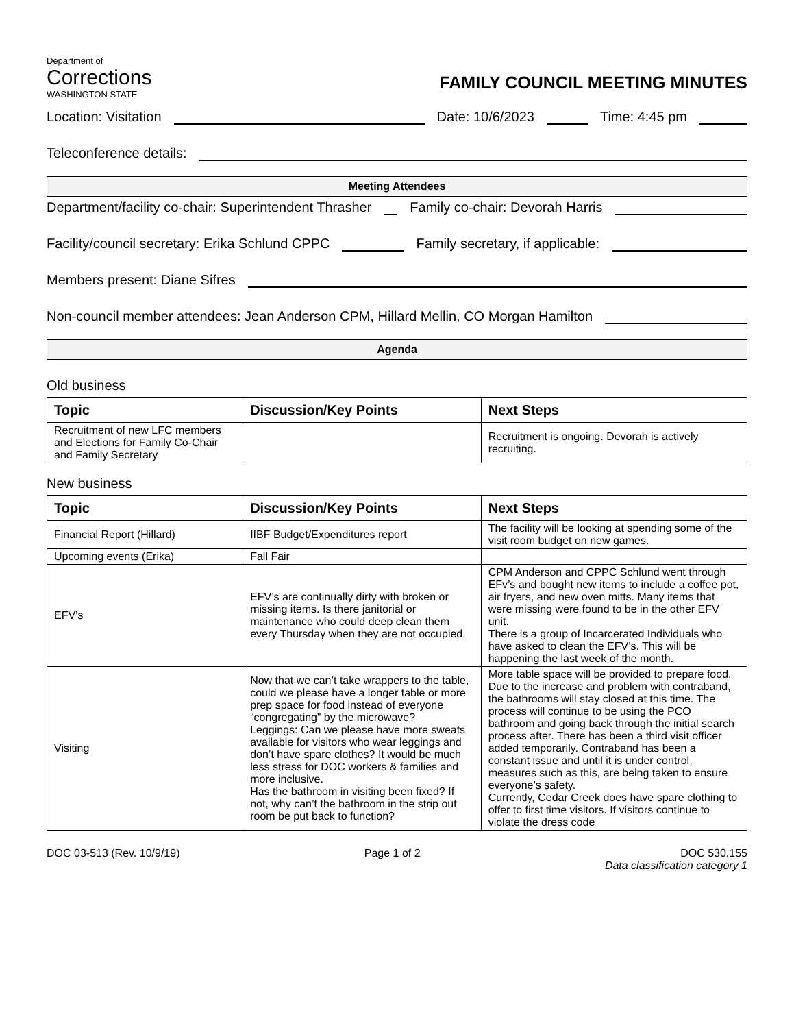Department of
Corrections
WASHINGTON STATE
FAMILY COUNCIL MEETING MINUTES
Location: Visitation Date: 10/6/2023 Time: 4:45 pm
Teleconference details:
Meeting Attendees
Department/facility co-chair: Superintendent Thrasher Family co-chair: Devorah Harris
Facility/council secretary: Erika Schlund CPPC Family secretary, if applicable:
Members present: Diane Sifres
Non-council member attendees: Jean Anderson CPM, Hillard Mellin, CO Morgan Hamilton
Agenda
Old business
| Topic | Discussion/Key Points | Next Steps |
| --- | --- | --- |
| Recruitment of new LFC members and Elections for Family Co-Chair and Family Secretary | | Recruitment is ongoing. Devorah is actively recruiting. |
New business
| Topic | Discussion/Key Points | Next Steps |
| --- | --- | --- |
| Financial Report (Hillard) | IIBF Budget/Expenditures report | The facility will be looking at spending some of the visit room budget on new games. |
| Upcoming events (Erika) | Fall Fair | |
| EFV’s | EFV’s are continually dirty with broken or missing items. Is there janitorial or maintenance who could deep clean them every Thursday when they are not occupied. | CPM Anderson and CPPC Schlund went through EFv’s and bought new items to include a coffee pot, air fryers, and new oven mitts. Many items that were missing were found to be in the other EFV unit. There is a group of Incarcerated Individuals who have asked to clean the EFV’s. This will be happening the last week of the month. |
| Visiting | Now that we can’t take wrappers to the table, could we please have a longer table or more prep space for food instead of everyone “congregating” by the microwave? Leggings: Can we please have more sweats available for visitors who wear leggings and don’t have spare clothes? It would be much less stress for DOC workers & families and more inclusive. Has the bathroom in visiting been fixed? If not, why can’t the bathroom in the strip out room be put back to function? | More table space will be provided to prepare food. Due to the increase and problem with contraband, the bathrooms will stay closed at this time. The process will continue to be using the PCO bathroom and going back through the initial search process after. There has been a third visit officer added temporarily. Contraband has been a constant issue and until it is under control, measures such as this, are being taken to ensure everyone’s safety. Currently, Cedar Creek does have spare clothing to offer to first time visitors. If visitors continue to violate the dress code |
DOC 03-513 (Rev. 10/9/19) Page 1 of 2 DOC 530.155
Data classification category 1